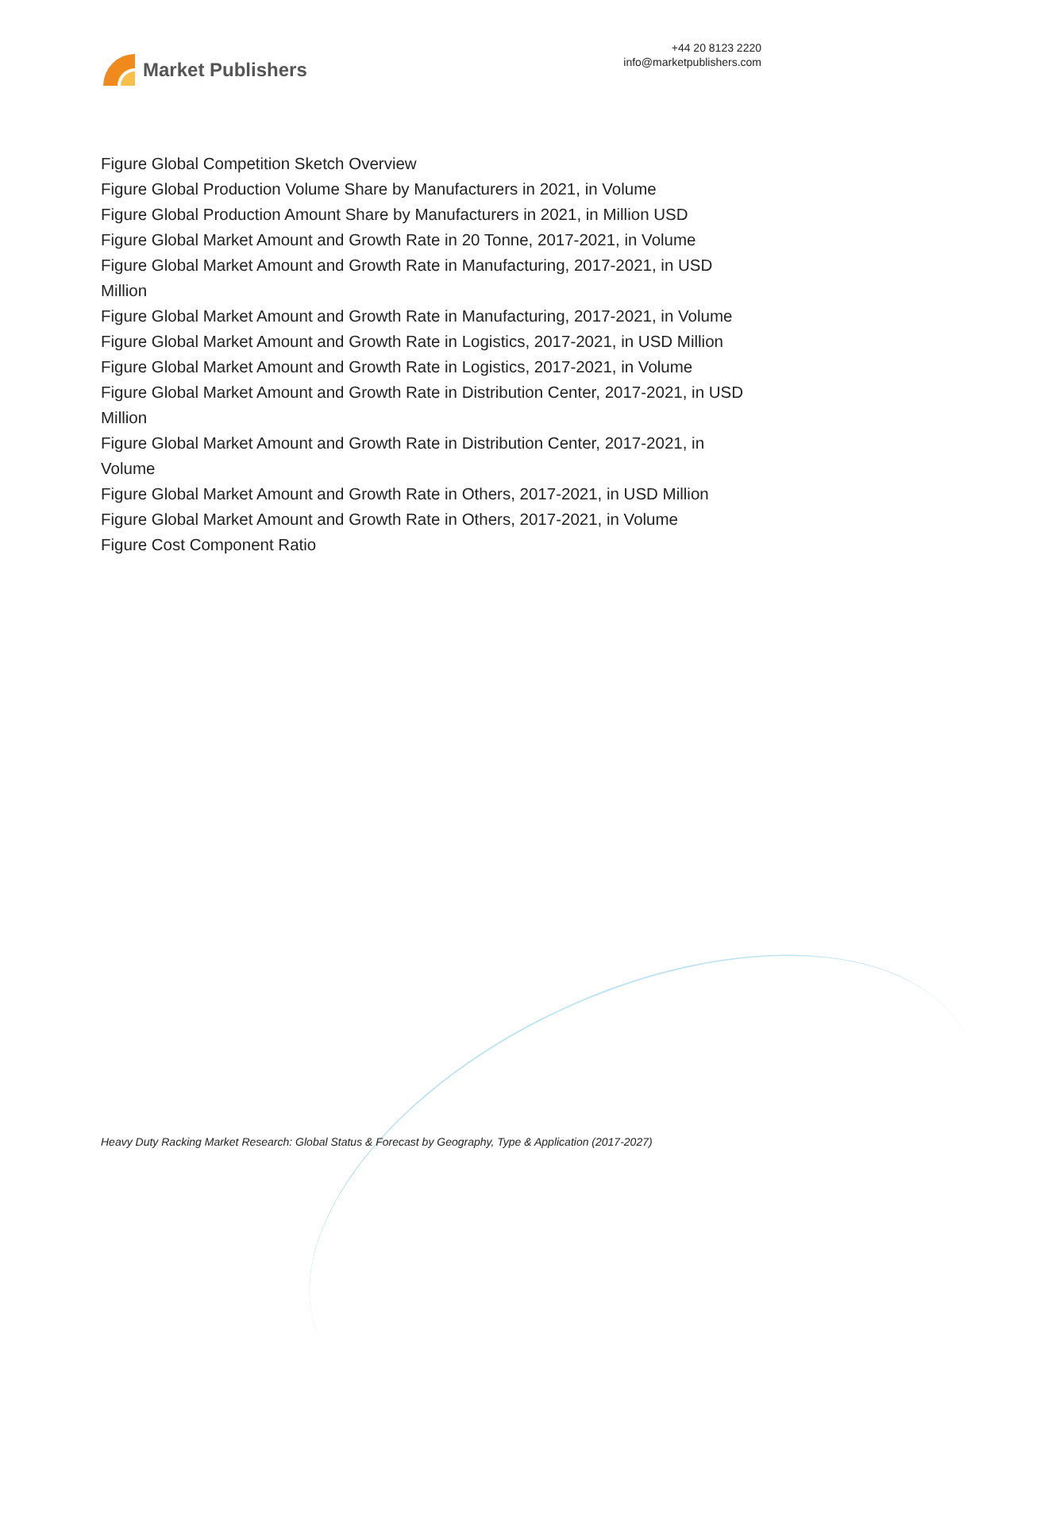Market Publishers
+44 20 8123 2220
info@marketpublishers.com
Figure Global Competition Sketch Overview
Figure Global Production Volume Share by Manufacturers in 2021, in Volume
Figure Global Production Amount Share by Manufacturers in 2021, in Million USD
Figure Global Market Amount and Growth Rate in 20 Tonne, 2017-2021, in Volume
Figure Global Market Amount and Growth Rate in Manufacturing, 2017-2021, in USD Million
Figure Global Market Amount and Growth Rate in Manufacturing, 2017-2021, in Volume
Figure Global Market Amount and Growth Rate in Logistics, 2017-2021, in USD Million
Figure Global Market Amount and Growth Rate in Logistics, 2017-2021, in Volume
Figure Global Market Amount and Growth Rate in Distribution Center, 2017-2021, in USD Million
Figure Global Market Amount and Growth Rate in Distribution Center, 2017-2021, in Volume
Figure Global Market Amount and Growth Rate in Others, 2017-2021, in USD Million
Figure Global Market Amount and Growth Rate in Others, 2017-2021, in Volume
Figure Cost Component Ratio
Heavy Duty Racking Market Research: Global Status & Forecast by Geography, Type & Application (2017-2027)